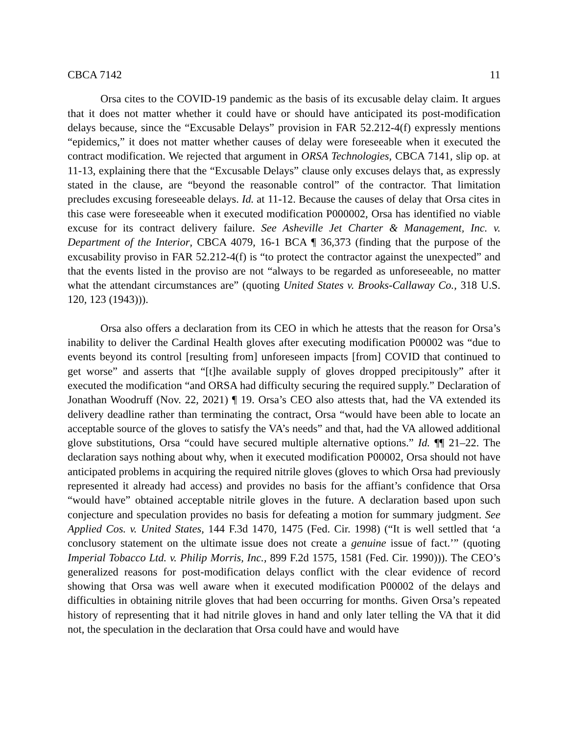CBCA 7142 11
Orsa cites to the COVID-19 pandemic as the basis of its excusable delay claim. It argues that it does not matter whether it could have or should have anticipated its post-modification delays because, since the “Excusable Delays” provision in FAR 52.212-4(f) expressly mentions “epidemics,” it does not matter whether causes of delay were foreseeable when it executed the contract modification. We rejected that argument in ORSA Technologies, CBCA 7141, slip op. at 11-13, explaining there that the “Excusable Delays” clause only excuses delays that, as expressly stated in the clause, are “beyond the reasonable control” of the contractor. That limitation precludes excusing foreseeable delays. Id. at 11-12. Because the causes of delay that Orsa cites in this case were foreseeable when it executed modification P000002, Orsa has identified no viable excuse for its contract delivery failure. See Asheville Jet Charter & Management, Inc. v. Department of the Interior, CBCA 4079, 16-1 BCA ¶ 36,373 (finding that the purpose of the excusability proviso in FAR 52.212-4(f) is “to protect the contractor against the unexpected” and that the events listed in the proviso are not “always to be regarded as unforeseeable, no matter what the attendant circumstances are” (quoting United States v. Brooks-Callaway Co., 318 U.S. 120, 123 (1943))).
Orsa also offers a declaration from its CEO in which he attests that the reason for Orsa’s inability to deliver the Cardinal Health gloves after executing modification P00002 was “due to events beyond its control [resulting from] unforeseen impacts [from] COVID that continued to get worse” and asserts that “[t]he available supply of gloves dropped precipitously” after it executed the modification “and ORSA had difficulty securing the required supply.” Declaration of Jonathan Woodruff (Nov. 22, 2021) ¶ 19. Orsa’s CEO also attests that, had the VA extended its delivery deadline rather than terminating the contract, Orsa “would have been able to locate an acceptable source of the gloves to satisfy the VA’s needs” and that, had the VA allowed additional glove substitutions, Orsa “could have secured multiple alternative options.” Id. ¶¶ 21–22. The declaration says nothing about why, when it executed modification P00002, Orsa should not have anticipated problems in acquiring the required nitrile gloves (gloves to which Orsa had previously represented it already had access) and provides no basis for the affiant’s confidence that Orsa “would have” obtained acceptable nitrile gloves in the future. A declaration based upon such conjecture and speculation provides no basis for defeating a motion for summary judgment. See Applied Cos. v. United States, 144 F.3d 1470, 1475 (Fed. Cir. 1998) (“It is well settled that ‘a conclusory statement on the ultimate issue does not create a genuine issue of fact.’” (quoting Imperial Tobacco Ltd. v. Philip Morris, Inc., 899 F.2d 1575, 1581 (Fed. Cir. 1990))). The CEO’s generalized reasons for post-modification delays conflict with the clear evidence of record showing that Orsa was well aware when it executed modification P00002 of the delays and difficulties in obtaining nitrile gloves that had been occurring for months. Given Orsa’s repeated history of representing that it had nitrile gloves in hand and only later telling the VA that it did not, the speculation in the declaration that Orsa could have and would have